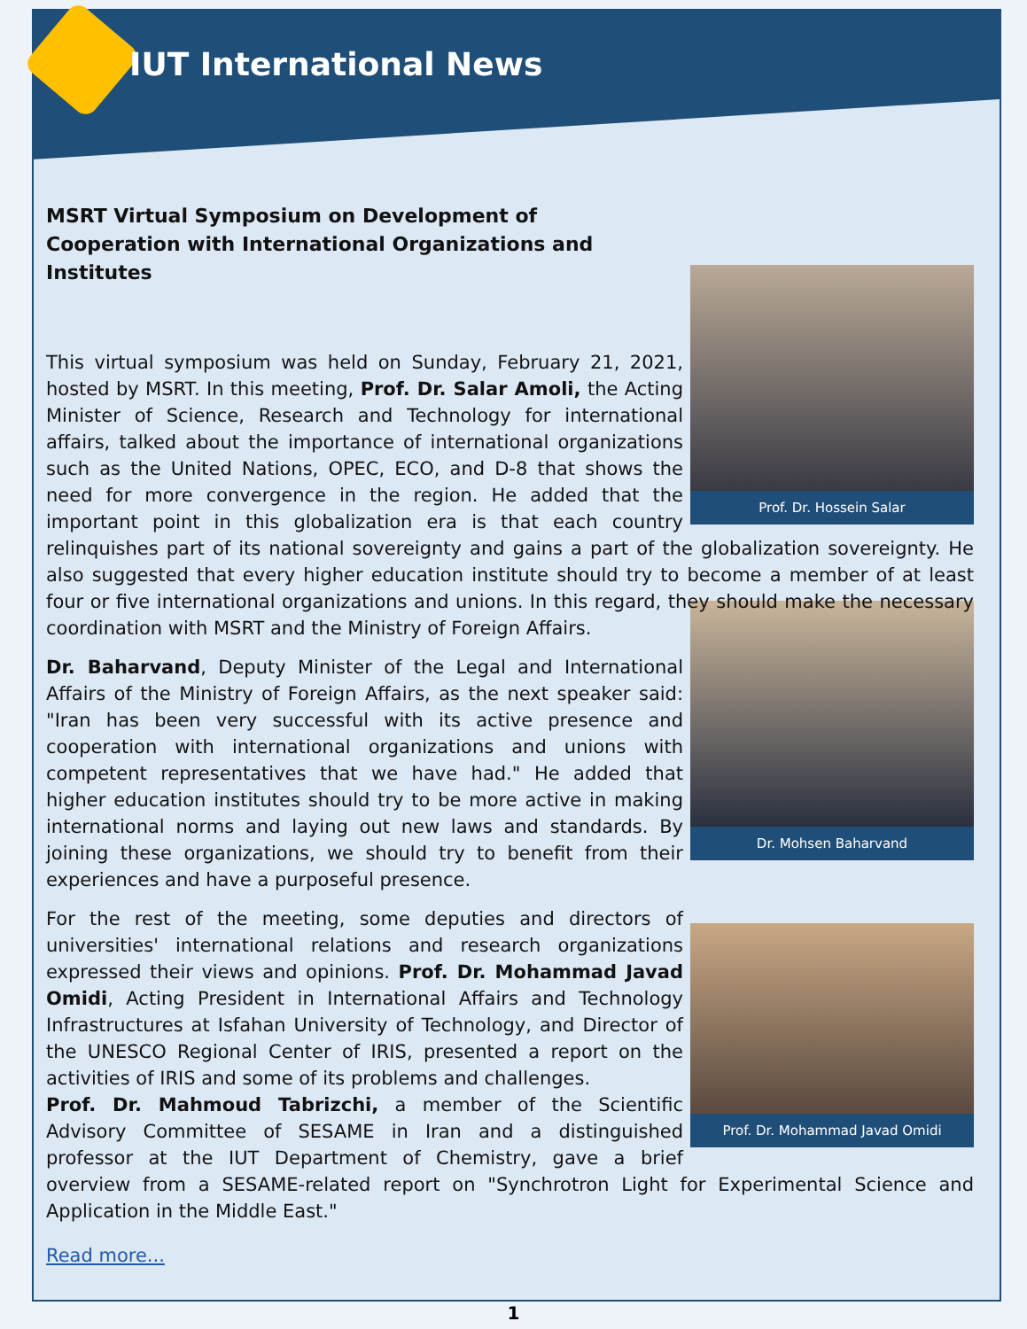IUT International News
MSRT Virtual Symposium on Development of Cooperation with International Organizations and Institutes
Prof. Dr. Hossein Salar
This virtual symposium was held on Sunday, February 21, 2021, hosted by MSRT. In this meeting, Prof. Dr. Salar Amoli, the Acting Minister of Science, Research and Technology for international affairs, talked about the importance of international organizations such as the United Nations, OPEC, ECO, and D-8 that shows the need for more convergence in the region. He added that the important point in this globalization era is that each country relinquishes part of its national sovereignty and gains a part of the globalization sovereignty. He also suggested that every higher education institute should try to become a member of at least four or five international organizations and unions. In this regard, they should make the necessary coordination with MSRT and the Ministry of Foreign Affairs.
Dr. Mohsen Baharvand
Dr. Baharvand, Deputy Minister of the Legal and International Affairs of the Ministry of Foreign Affairs, as the next speaker said: "Iran has been very successful with its active presence and cooperation with international organizations and unions with competent representatives that we have had." He added that higher education institutes should try to be more active in making international norms and laying out new laws and standards. By joining these organizations, we should try to benefit from their experiences and have a purposeful presence.
Prof. Dr. Mohammad Javad Omidi
For the rest of the meeting, some deputies and directors of universities' international relations and research organizations expressed their views and opinions. Prof. Dr. Mohammad Javad Omidi, Acting President in International Affairs and Technology Infrastructures at Isfahan University of Technology, and Director of the UNESCO Regional Center of IRIS, presented a report on the activities of IRIS and some of its problems and challenges.
Prof. Dr. Mahmoud Tabrizchi, a member of the Scientific Advisory Committee of SESAME in Iran and a distinguished professor at the IUT Department of Chemistry, gave a brief overview from a SESAME-related report on "Synchrotron Light for Experimental Science and Application in the Middle East."
Read more...
1